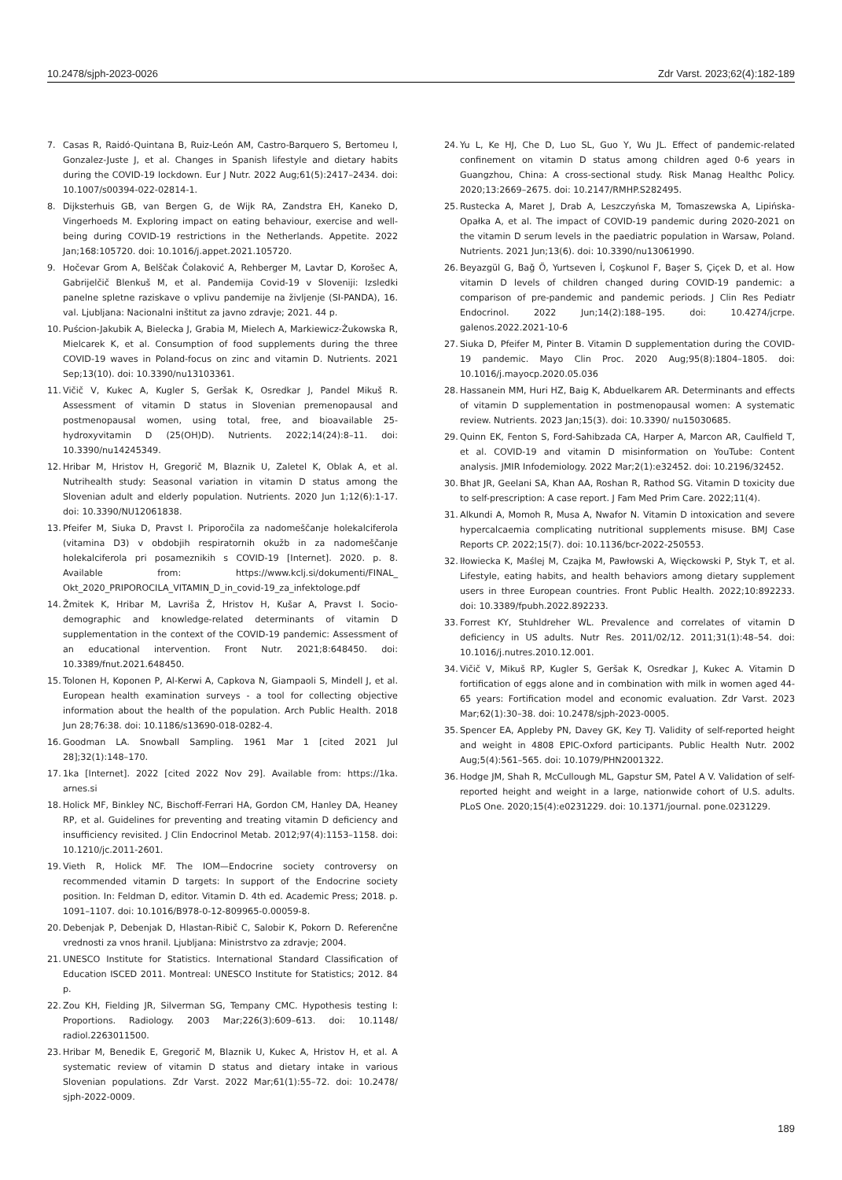10.2478/sjph-2023-0026 Zdr Varst. 2023;62(4):182-189
7. Casas R, Raidó-Quintana B, Ruiz-León AM, Castro-Barquero S, Bertomeu I, Gonzalez-Juste J, et al. Changes in Spanish lifestyle and dietary habits during the COVID-19 lockdown. Eur J Nutr. 2022 Aug;61(5):2417–2434. doi: 10.1007/s00394-022-02814-1.
8. Dijksterhuis GB, van Bergen G, de Wijk RA, Zandstra EH, Kaneko D, Vingerhoeds M. Exploring impact on eating behaviour, exercise and well-being during COVID-19 restrictions in the Netherlands. Appetite. 2022 Jan;168:105720. doi: 10.1016/j.appet.2021.105720.
9. Hočevar Grom A, Belščak Čolaković A, Rehberger M, Lavtar D, Korošec A, Gabrijelčič Blenkuš M, et al. Pandemija Covid-19 v Sloveniji: Izsledki panelne spletne raziskave o vplivu pandemije na življenje (SI-PANDA), 16. val. Ljubljana: Nacionalni inštitut za javno zdravje; 2021. 44 p.
10. Puścion-Jakubik A, Bielecka J, Grabia M, Mielech A, Markiewicz-Żukowska R, Mielcarek K, et al. Consumption of food supplements during the three COVID-19 waves in Poland-focus on zinc and vitamin D. Nutrients. 2021 Sep;13(10). doi: 10.3390/nu13103361.
11. Vičič V, Kukec A, Kugler S, Geršak K, Osredkar J, Pandel Mikuš R. Assessment of vitamin D status in Slovenian premenopausal and postmenopausal women, using total, free, and bioavailable 25-hydroxyvitamin D (25(OH)D). Nutrients. 2022;14(24):8–11. doi: 10.3390/nu14245349.
12. Hribar M, Hristov H, Gregorič M, Blaznik U, Zaletel K, Oblak A, et al. Nutrihealth study: Seasonal variation in vitamin D status among the Slovenian adult and elderly population. Nutrients. 2020 Jun 1;12(6):1-17. doi: 10.3390/NU12061838.
13. Pfeifer M, Siuka D, Pravst I. Priporočila za nadomeščanje holekalciferola (vitamina D3) v obdobjih respiratornih okužb in za nadomeščanje holekalciferola pri posameznikih s COVID-19 [Internet]. 2020. p. 8. Available from: https://www.kclj.si/dokumenti/FINAL_ Okt_2020_PRIPOROCILA_VITAMIN_D_in_covid-19_za_infektologe.pdf
14. Žmitek K, Hribar M, Lavriša Ž, Hristov H, Kušar A, Pravst I. Socio-demographic and knowledge-related determinants of vitamin D supplementation in the context of the COVID-19 pandemic: Assessment of an educational intervention. Front Nutr. 2021;8:648450. doi: 10.3389/fnut.2021.648450.
15. Tolonen H, Koponen P, Al-Kerwi A, Capkova N, Giampaoli S, Mindell J, et al. European health examination surveys - a tool for collecting objective information about the health of the population. Arch Public Health. 2018 Jun 28;76:38. doi: 10.1186/s13690-018-0282-4.
16. Goodman LA. Snowball Sampling. 1961 Mar 1 [cited 2021 Jul 28];32(1):148–170.
17. 1ka [Internet]. 2022 [cited 2022 Nov 29]. Available from: https://1ka. arnes.si
18. Holick MF, Binkley NC, Bischoff-Ferrari HA, Gordon CM, Hanley DA, Heaney RP, et al. Guidelines for preventing and treating vitamin D deficiency and insufficiency revisited. J Clin Endocrinol Metab. 2012;97(4):1153–1158. doi: 10.1210/jc.2011-2601.
19. Vieth R, Holick MF. The IOM—Endocrine society controversy on recommended vitamin D targets: In support of the Endocrine society position. In: Feldman D, editor. Vitamin D. 4th ed. Academic Press; 2018. p. 1091–1107. doi: 10.1016/B978-0-12-809965-0.00059-8.
20. Debenjak P, Debenjak D, Hlastan-Ribič C, Salobir K, Pokorn D. Referenčne vrednosti za vnos hranil. Ljubljana: Ministrstvo za zdravje; 2004.
21. UNESCO Institute for Statistics. International Standard Classification of Education ISCED 2011. Montreal: UNESCO Institute for Statistics; 2012. 84 p.
22. Zou KH, Fielding JR, Silverman SG, Tempany CMC. Hypothesis testing I: Proportions. Radiology. 2003 Mar;226(3):609–613. doi: 10.1148/ radiol.2263011500.
23. Hribar M, Benedik E, Gregorič M, Blaznik U, Kukec A, Hristov H, et al. A systematic review of vitamin D status and dietary intake in various Slovenian populations. Zdr Varst. 2022 Mar;61(1):55–72. doi: 10.2478/ sjph-2022-0009.
24. Yu L, Ke HJ, Che D, Luo SL, Guo Y, Wu JL. Effect of pandemic-related confinement on vitamin D status among children aged 0-6 years in Guangzhou, China: A cross-sectional study. Risk Manag Healthc Policy. 2020;13:2669–2675. doi: 10.2147/RMHP.S282495.
25. Rustecka A, Maret J, Drab A, Leszczyńska M, Tomaszewska A, Lipińska-Opałka A, et al. The impact of COVID-19 pandemic during 2020-2021 on the vitamin D serum levels in the paediatric population in Warsaw, Poland. Nutrients. 2021 Jun;13(6). doi: 10.3390/nu13061990.
26. Beyazgül G, Bağ Ö, Yurtseven İ, Coşkunol F, Başer S, Çiçek D, et al. How vitamin D levels of children changed during COVID-19 pandemic: a comparison of pre-pandemic and pandemic periods. J Clin Res Pediatr Endocrinol. 2022 Jun;14(2):188–195. doi: 10.4274/jcrpe. galenos.2022.2021-10-6
27. Siuka D, Pfeifer M, Pinter B. Vitamin D supplementation during the COVID-19 pandemic. Mayo Clin Proc. 2020 Aug;95(8):1804–1805. doi: 10.1016/j.mayocp.2020.05.036
28. Hassanein MM, Huri HZ, Baig K, Abduelkarem AR. Determinants and effects of vitamin D supplementation in postmenopausal women: A systematic review. Nutrients. 2023 Jan;15(3). doi: 10.3390/ nu15030685.
29. Quinn EK, Fenton S, Ford-Sahibzada CA, Harper A, Marcon AR, Caulfield T, et al. COVID-19 and vitamin D misinformation on YouTube: Content analysis. JMIR Infodemiology. 2022 Mar;2(1):e32452. doi: 10.2196/32452.
30. Bhat JR, Geelani SA, Khan AA, Roshan R, Rathod SG. Vitamin D toxicity due to self-prescription: A case report. J Fam Med Prim Care. 2022;11(4).
31. Alkundi A, Momoh R, Musa A, Nwafor N. Vitamin D intoxication and severe hypercalcaemia complicating nutritional supplements misuse. BMJ Case Reports CP. 2022;15(7). doi: 10.1136/bcr-2022-250553.
32. Iłowiecka K, Maślej M, Czajka M, Pawłowski A, Więckowski P, Styk T, et al. Lifestyle, eating habits, and health behaviors among dietary supplement users in three European countries. Front Public Health. 2022;10:892233. doi: 10.3389/fpubh.2022.892233.
33. Forrest KY, Stuhldreher WL. Prevalence and correlates of vitamin D deficiency in US adults. Nutr Res. 2011/02/12. 2011;31(1):48–54. doi: 10.1016/j.nutres.2010.12.001.
34. Vičič V, Mikuš RP, Kugler S, Geršak K, Osredkar J, Kukec A. Vitamin D fortification of eggs alone and in combination with milk in women aged 44-65 years: Fortification model and economic evaluation. Zdr Varst. 2023 Mar;62(1):30–38. doi: 10.2478/sjph-2023-0005.
35. Spencer EA, Appleby PN, Davey GK, Key TJ. Validity of self-reported height and weight in 4808 EPIC-Oxford participants. Public Health Nutr. 2002 Aug;5(4):561–565. doi: 10.1079/PHN2001322.
36. Hodge JM, Shah R, McCullough ML, Gapstur SM, Patel A V. Validation of self-reported height and weight in a large, nationwide cohort of U.S. adults. PLoS One. 2020;15(4):e0231229. doi: 10.1371/journal. pone.0231229.
189